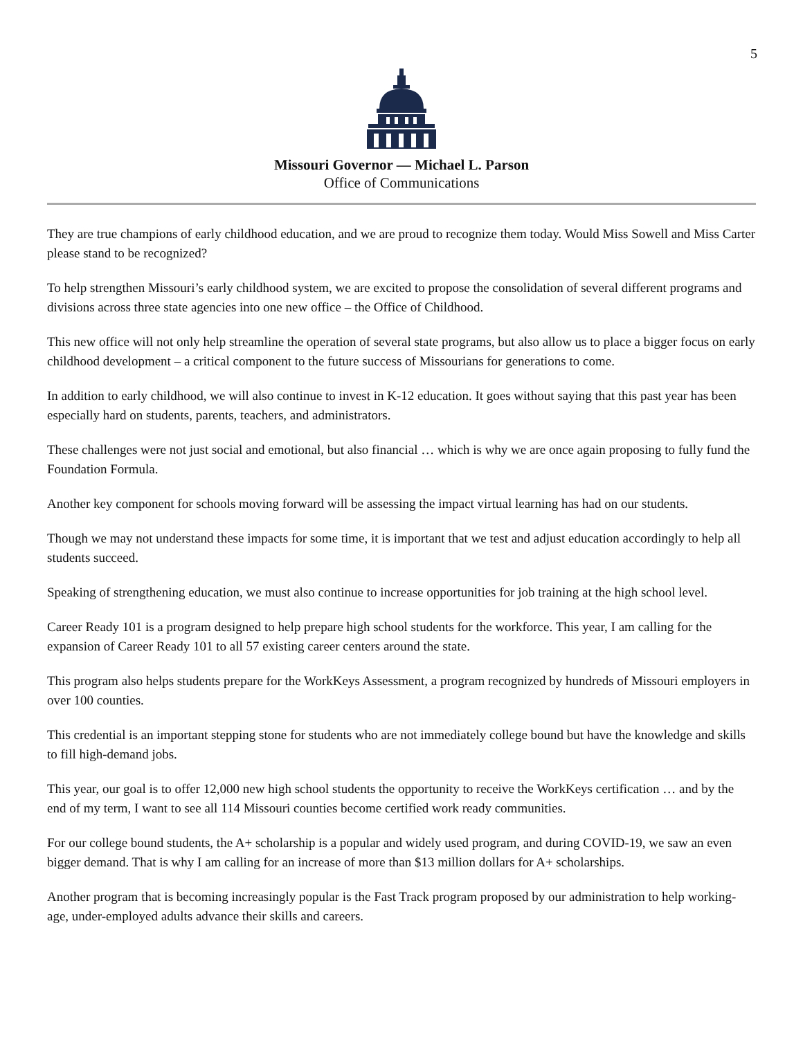5
Missouri Governor — Michael L. Parson
Office of Communications
They are true champions of early childhood education, and we are proud to recognize them today. Would Miss Sowell and Miss Carter please stand to be recognized?
To help strengthen Missouri’s early childhood system, we are excited to propose the consolidation of several different programs and divisions across three state agencies into one new office – the Office of Childhood.
This new office will not only help streamline the operation of several state programs, but also allow us to place a bigger focus on early childhood development – a critical component to the future success of Missourians for generations to come.
In addition to early childhood, we will also continue to invest in K-12 education. It goes without saying that this past year has been especially hard on students, parents, teachers, and administrators.
These challenges were not just social and emotional, but also financial … which is why we are once again proposing to fully fund the Foundation Formula.
Another key component for schools moving forward will be assessing the impact virtual learning has had on our students.
Though we may not understand these impacts for some time, it is important that we test and adjust education accordingly to help all students succeed.
Speaking of strengthening education, we must also continue to increase opportunities for job training at the high school level.
Career Ready 101 is a program designed to help prepare high school students for the workforce. This year, I am calling for the expansion of Career Ready 101 to all 57 existing career centers around the state.
This program also helps students prepare for the WorkKeys Assessment, a program recognized by hundreds of Missouri employers in over 100 counties.
This credential is an important stepping stone for students who are not immediately college bound but have the knowledge and skills to fill high-demand jobs.
This year, our goal is to offer 12,000 new high school students the opportunity to receive the WorkKeys certification … and by the end of my term, I want to see all 114 Missouri counties become certified work ready communities.
For our college bound students, the A+ scholarship is a popular and widely used program, and during COVID-19, we saw an even bigger demand. That is why I am calling for an increase of more than $13 million dollars for A+ scholarships.
Another program that is becoming increasingly popular is the Fast Track program proposed by our administration to help working-age, under-employed adults advance their skills and careers.